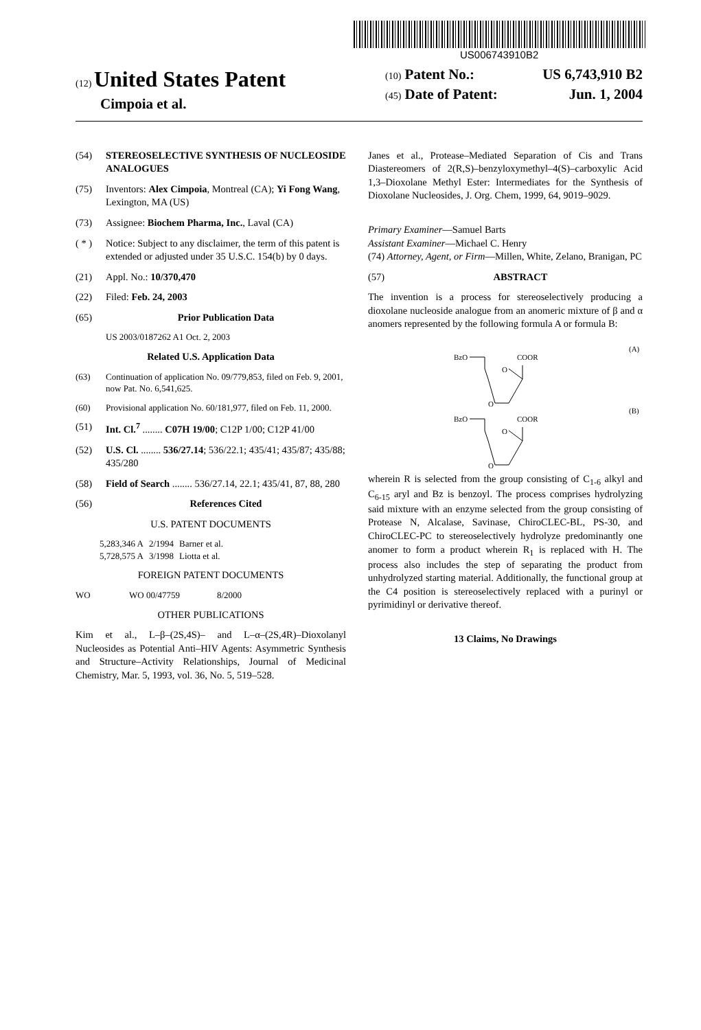US006743910B2
(12) United States Patent
Cimpoia et al.
(10) Patent No.: US 6,743,910 B2
(45) Date of Patent: Jun. 1, 2004
(54) STEREOSELECTIVE SYNTHESIS OF NUCLEOSIDE ANALOGUES
(75) Inventors: Alex Cimpoia, Montreal (CA); Yi Fong Wang, Lexington, MA (US)
(73) Assignee: Biochem Pharma, Inc., Laval (CA)
( * ) Notice: Subject to any disclaimer, the term of this patent is extended or adjusted under 35 U.S.C. 154(b) by 0 days.
(21) Appl. No.: 10/370,470
(22) Filed: Feb. 24, 2003
(65) Prior Publication Data
US 2003/0187262 A1 Oct. 2, 2003
Related U.S. Application Data
(63) Continuation of application No. 09/779,853, filed on Feb. 9, 2001, now Pat. No. 6,541,625.
(60) Provisional application No. 60/181,977, filed on Feb. 11, 2000.
(51) Int. Cl.<sup>7</sup> ........ C07H 19/00; C12P 1/00; C12P 41/00
(52) U.S. Cl. ........ 536/27.14; 536/22.1; 435/41; 435/87; 435/88; 435/280
(58) Field of Search ........ 536/27.14, 22.1; 435/41, 87, 88, 280
(56) References Cited
U.S. PATENT DOCUMENTS
| 5,283,346 A | 2/1994 | Barner et al. |
| 5,728,575 A | 3/1998 | Liotta et al. |
FOREIGN PATENT DOCUMENTS
| WO | WO 00/47759 | 8/2000 |
OTHER PUBLICATIONS
Kim et al., L–β–(2S,4S)– and L–α–(2S,4R)–Dioxolanyl Nucleosides as Potential Anti–HIV Agents: Asymmetric Synthesis and Structure–Activity Relationships, Journal of Medicinal Chemistry, Mar. 5, 1993, vol. 36, No. 5, 519–528.
Janes et al., Protease–Mediated Separation of Cis and Trans Diastereomers of 2(R,S)–benzyloxymethyl–4(S)–carboxylic Acid 1,3–Dioxolane Methyl Ester: Intermediates for the Synthesis of Dioxolane Nucleosides, J. Org. Chem, 1999, 64, 9019–9029.
Primary Examiner—Samuel Barts
Assistant Examiner—Michael C. Henry
(74) Attorney, Agent, or Firm—Millen, White, Zelano, Branigan, PC
(57) ABSTRACT
The invention is a process for stereoselectively producing a dioxolane nucleoside analogue from an anomeric mixture of β and α anomers represented by the following formula A or formula B:
(A)
BzO
COOR
O
O
(B)
BzO
COOR
O
O
wherein R is selected from the group consisting of C<sub>1-6</sub> alkyl and C<sub>6-15</sub> aryl and Bz is benzoyl. The process comprises hydrolyzing said mixture with an enzyme selected from the group consisting of Protease N, Alcalase, Savinase, ChiroCLEC-BL, PS-30, and ChiroCLEC-PC to stereoselectively hydrolyze predominantly one anomer to form a product wherein R<sub>1</sub> is replaced with H. The process also includes the step of separating the product from unhydrolyzed starting material. Additionally, the functional group at the C4 position is stereoselectively replaced with a purinyl or pyrimidinyl or derivative thereof.
13 Claims, No Drawings